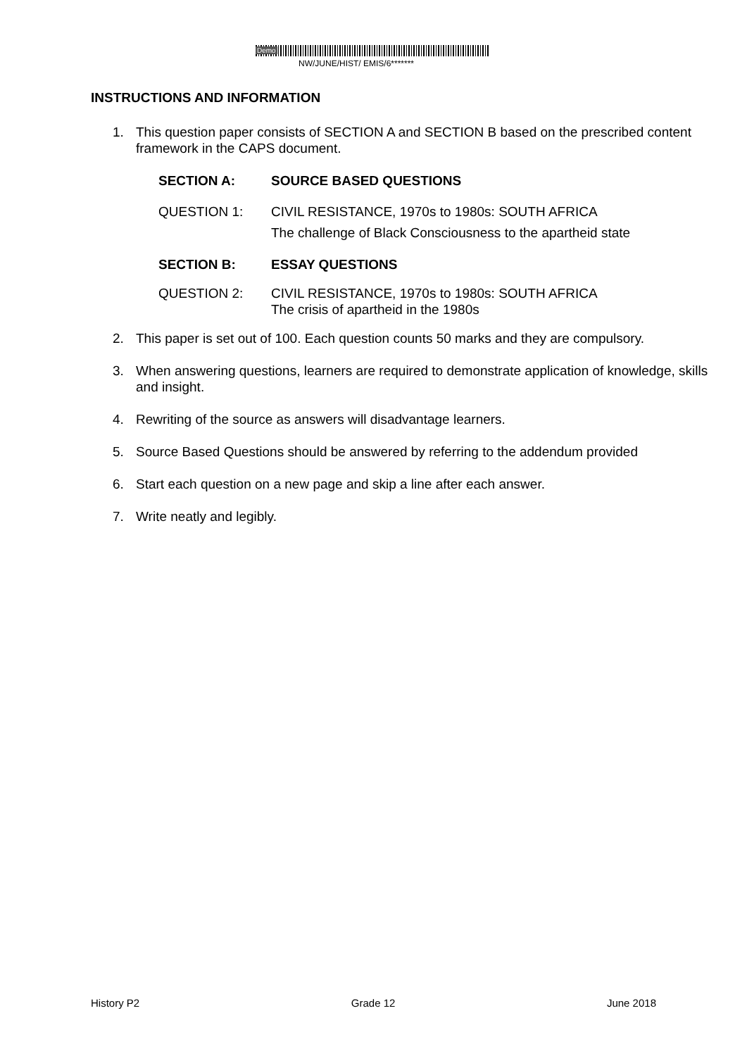Demo
NW/JUNE/HIST/ EMIS/6*******
INSTRUCTIONS AND INFORMATION
1. This question paper consists of SECTION A and SECTION B based on the prescribed content framework in the CAPS document.
SECTION A: SOURCE BASED QUESTIONS
QUESTION 1: CIVIL RESISTANCE, 1970s to 1980s: SOUTH AFRICA
The challenge of Black Consciousness to the apartheid state
SECTION B: ESSAY QUESTIONS
QUESTION 2: CIVIL RESISTANCE, 1970s to 1980s: SOUTH AFRICA
The crisis of apartheid in the 1980s
2. This paper is set out of 100. Each question counts 50 marks and they are compulsory.
3. When answering questions, learners are required to demonstrate application of knowledge, skills and insight.
4. Rewriting of the source as answers will disadvantage learners.
5. Source Based Questions should be answered by referring to the addendum provided
6. Start each question on a new page and skip a line after each answer.
7. Write neatly and legibly.
History P2 Grade 12 June 2018